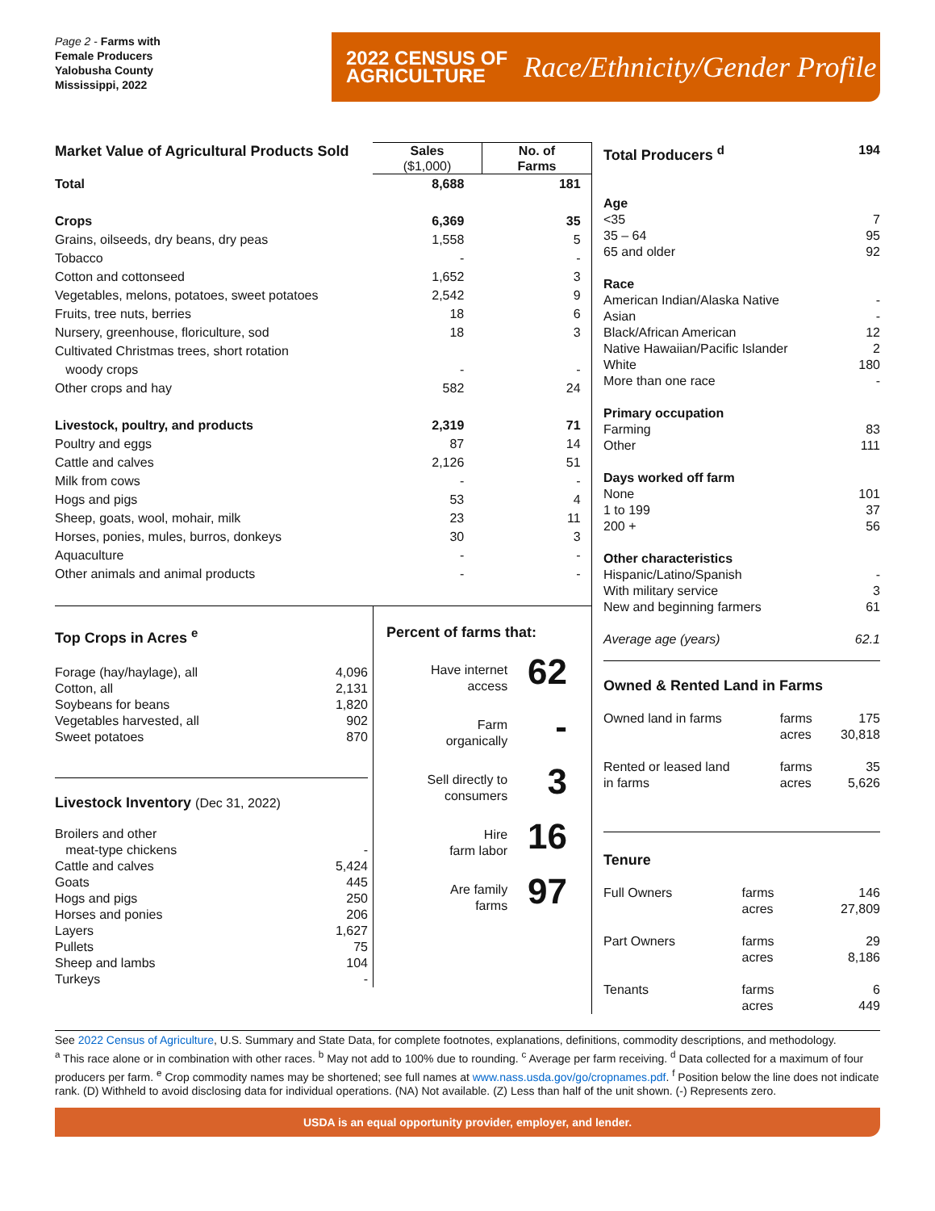Page 2 - Farms with
Female Producers
Yalobusha County
Mississippi, 2022
2022 CENSUS OF
AGRICULTURE
Race/Ethnicity/Gender Profile
| Market Value of Agricultural Products Sold | | |
| --- | --- | --- |
| | Sales ($1,000) | No. of Farms |
| Total | 8,688 | 181 |
| Crops | 6,369 | 35 |
| Grains, oilseeds, dry beans, dry peas | 1,558 | 5 |
| Tobacco | - | - |
| Cotton and cottonseed | 1,652 | 3 |
| Vegetables, melons, potatoes, sweet potatoes | 2,542 | 9 |
| Fruits, tree nuts, berries | 18 | 6 |
| Nursery, greenhouse, floriculture, sod | 18 | 3 |
| Cultivated Christmas trees, short rotation woody crops | - | - |
| Other crops and hay | 582 | 24 |
| Livestock, poultry, and products | 2,319 | 71 |
| Poultry and eggs | 87 | 14 |
| Cattle and calves | 2,126 | 51 |
| Milk from cows | - | - |
| Hogs and pigs | 53 | 4 |
| Sheep, goats, wool, mohair, milk | 23 | 11 |
| Horses, ponies, mules, burros, donkeys | 30 | 3 |
| Aquaculture | - | - |
| Other animals and animal products | - | - |
Top Crops in Acres <sup>e</sup>
| Forage (hay/haylage), all | 4,096 |
| Cotton, all | 2,131 |
| Soybeans for beans | 1,820 |
| Vegetables harvested, all | 902 |
| Sweet potatoes | 870 |
Livestock Inventory (Dec 31, 2022)
| Broilers and other meat-type chickens | - |
| Cattle and calves | 5,424 |
| Goats | 445 |
| Hogs and pigs | 250 |
| Horses and ponies | 206 |
| Layers | 1,627 |
| Pullets | 75 |
| Sheep and lambs | 104 |
| Turkeys | - |
Percent of farms that:
| Have internet access | 62 |
| Farm organically | - |
| Sell directly to consumers | 3 |
| Hire farm labor | 16 |
| Are family farms | 97 |
| Total Producers <sup>d</sup> | 194 |
| Age | |
| <35 | 7 |
| 35 – 64 | 95 |
| 65 and older | 92 |
| Race | |
| American Indian/Alaska Native | - |
| Asian | - |
| Black/African American | 12 |
| Native Hawaiian/Pacific Islander | 2 |
| White | 180 |
| More than one race | - |
| Primary occupation | |
| Farming | 83 |
| Other | 111 |
| Days worked off farm | |
| None | 101 |
| 1 to 199 | 37 |
| 200 + | 56 |
| Other characteristics | |
| Hispanic/Latino/Spanish | - |
| With military service | 3 |
| New and beginning farmers | 61 |
| Average age (years) | 62.1 |
Owned & Rented Land in Farms
| Owned land in farms | farms | 175 |
| | acres | 30,818 |
| Rented or leased land in farms | farms acres | 35 5,626 |
Tenure
| Full Owners | farms acres | 146 27,809 |
| Part Owners | farms acres | 29 8,186 |
| Tenants | farms acres | 6 449 |
See 2022 Census of Agriculture, U.S. Summary and State Data, for complete footnotes, explanations, definitions, commodity descriptions, and methodology.
<sup>a</sup> This race alone or in combination with other races. <sup>b</sup> May not add to 100% due to rounding. <sup>c</sup> Average per farm receiving. <sup>d</sup> Data collected for a maximum of four producers per farm. <sup>e</sup> Crop commodity names may be shortened; see full names at www.nass.usda.gov/go/cropnames.pdf. <sup>f</sup> Position below the line does not indicate rank. (D) Withheld to avoid disclosing data for individual operations. (NA) Not available. (Z) Less than half of the unit shown. (-) Represents zero.
USDA is an equal opportunity provider, employer, and lender.